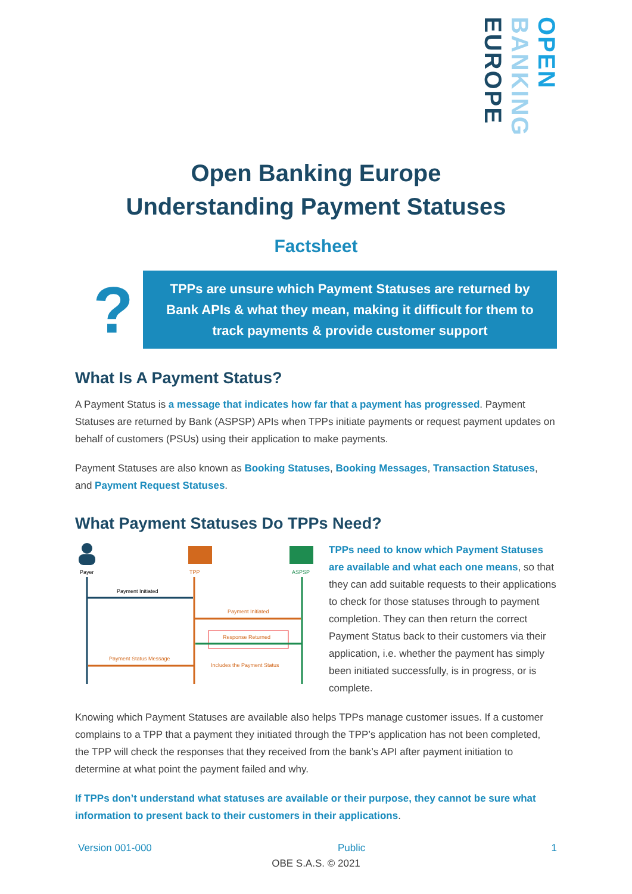OPEN
BANKING
EUROPE
Open Banking Europe
Understanding Payment Statuses
Factsheet
?
TPPs are unsure which Payment Statuses are returned by Bank APIs & what they mean, making it difficult for them to track payments & provide customer support
What Is A Payment Status?
A Payment Status is a message that indicates how far that a payment has progressed. Payment Statuses are returned by Bank (ASPSP) APIs when TPPs initiate payments or request payment updates on behalf of customers (PSUs) using their application to make payments.
Payment Statuses are also known as Booking Statuses, Booking Messages, Transaction Statuses, and Payment Request Statuses.
What Payment Statuses Do TPPs Need?
Payer
TPP
ASPSP
Payment Initiated
Payment Initiated
Response Returned
Includes the Payment Status
Payment Status Message
TPPs need to know which Payment Statuses are available and what each one means, so that they can add suitable requests to their applications to check for those statuses through to payment completion. They can then return the correct Payment Status back to their customers via their application, i.e. whether the payment has simply been initiated successfully, is in progress, or is complete.
Knowing which Payment Statuses are available also helps TPPs manage customer issues. If a customer complains to a TPP that a payment they initiated through the TPP’s application has not been completed, the TPP will check the responses that they received from the bank’s API after payment initiation to determine at what point the payment failed and why.
If TPPs don’t understand what statuses are available or their purpose, they cannot be sure what information to present back to their customers in their applications.
Version 001-000 Public 1
OBE S.A.S. © 2021